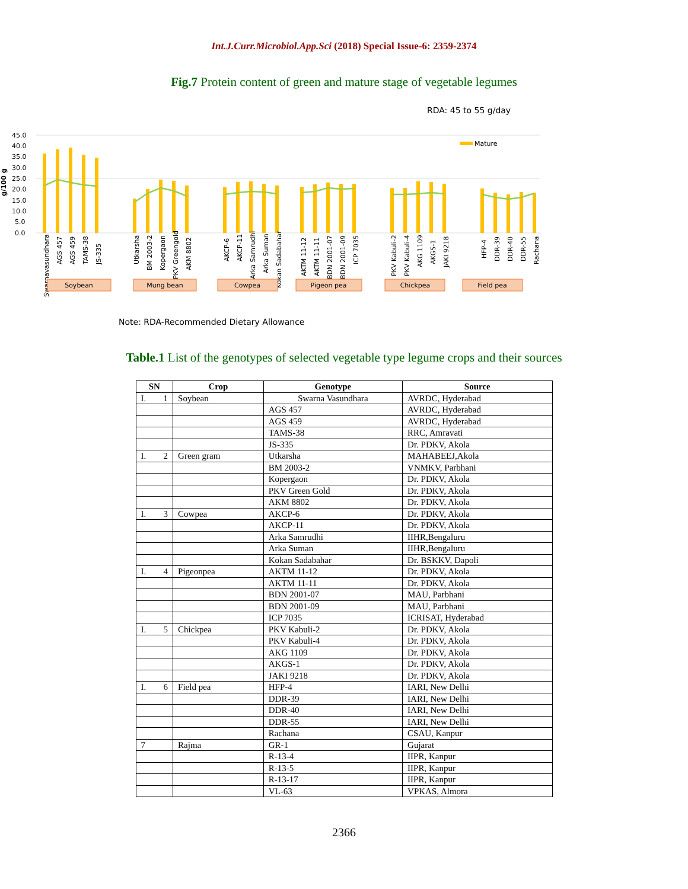Int.J.Curr.Microbiol.App.Sci (2018) Special Issue-6: 2359-2374
Fig.7 Protein content of green and mature stage of vegetable legumes
RDA: 45 to 55 g/day
45.0
40.0
35.0
30.0
25.0
20.0
15.0
10.0
5.0
0.0
g/100 g
Mature
Swarnavasundhara
AGS 457
AGS 459
TAMS-38
JS-335
Utkarsha
BM 2003-2
Kopergaon
PKV Greengold
AKM 8802
AKCP-6
AKCP-11
Arka Samrudhi
Arka Suman
Kokan Sadabahar
AKTM 11-12
AKTM 11-11
BDN 2001-07
BDN 2001-09
ICP 7035
PKV Kabuli-2
PKV Kabuli-4
AKG 1109
AKGS-1
JAKI 9218
HFP-4
DDR-39
DDR-40
DDR-55
Rachana
Soybean
Mung bean
Cowpea
Pigeon pea
Chickpea
Field pea
Note: RDA-Recommended Dietary Allowance
Table.1 List of the genotypes of selected vegetable type legume crops and their sources
| SN | Crop | Genotype | Source |
| --- | --- | --- | --- |
| I. 1 | Soybean | Swarna Vasundhara | AVRDC, Hyderabad |
| | | AGS 457 | AVRDC, Hyderabad |
| | | AGS 459 | AVRDC, Hyderabad |
| | | TAMS-38 | RRC, Amravati |
| | | JS-335 | Dr. PDKV, Akola |
| I. 2 | Green gram | Utkarsha | MAHABEEJ,Akola |
| | | BM 2003-2 | VNMKV, Parbhani |
| | | Kopergaon | Dr. PDKV, Akola |
| | | PKV Green Gold | Dr. PDKV, Akola |
| | | AKM 8802 | Dr. PDKV, Akola |
| I. 3 | Cowpea | AKCP-6 | Dr. PDKV, Akola |
| | | AKCP-11 | Dr. PDKV, Akola |
| | | Arka Samrudhi | IIHR,Bengaluru |
| | | Arka Suman | IIHR,Bengaluru |
| | | Kokan Sadabahar | Dr. BSKKV, Dapoli |
| I. 4 | Pigeonpea | AKTM 11-12 | Dr. PDKV, Akola |
| | | AKTM 11-11 | Dr. PDKV, Akola |
| | | BDN 2001-07 | MAU, Parbhani |
| | | BDN 2001-09 | MAU, Parbhani |
| | | ICP 7035 | ICRISAT, Hyderabad |
| I. 5 | Chickpea | PKV Kabuli-2 | Dr. PDKV, Akola |
| | | PKV Kabuli-4 | Dr. PDKV, Akola |
| | | AKG 1109 | Dr. PDKV, Akola |
| | | AKGS-1 | Dr. PDKV, Akola |
| | | JAKI 9218 | Dr. PDKV, Akola |
| I. 6 | Field pea | HFP-4 | IARI, New Delhi |
| | | DDR-39 | IARI, New Delhi |
| | | DDR-40 | IARI, New Delhi |
| | | DDR-55 | IARI, New Delhi |
| | | Rachana | CSAU, Kanpur |
| 7 | Rajma | GR-1 | Gujarat |
| | | R-13-4 | IIPR, Kanpur |
| | | R-13-5 | IIPR, Kanpur |
| | | R-13-17 | IIPR, Kanpur |
| | | VL-63 | VPKAS, Almora |
2366